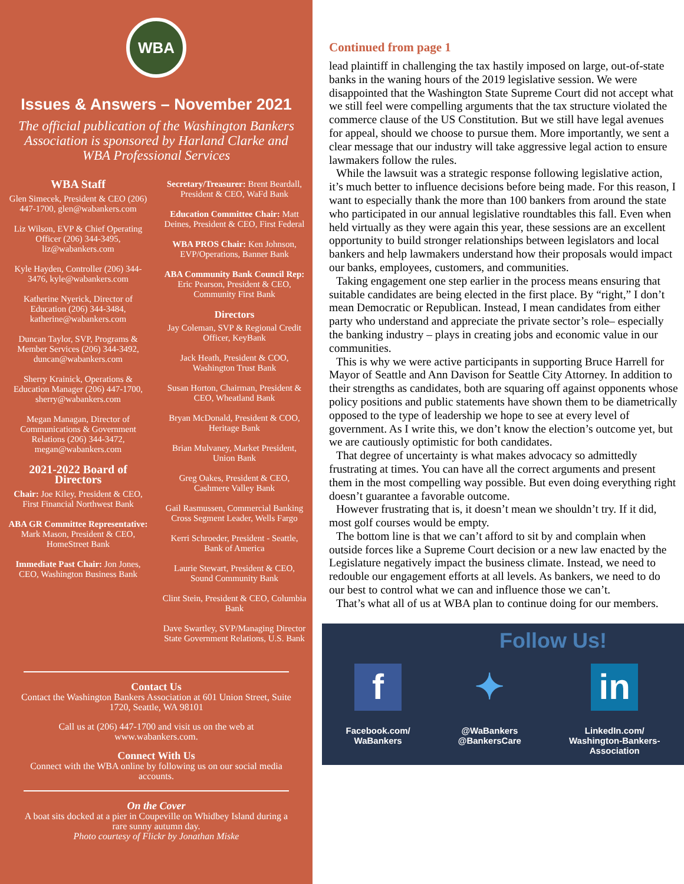WBA
Issues & Answers – November 2021
The official publication of the Washington Bankers Association is sponsored by Harland Clarke and WBA Professional Services
WBA Staff
Glen Simecek, President & CEO (206) 447-1700, glen@wabankers.com
Liz Wilson, EVP & Chief Operating Officer (206) 344-3495, liz@wabankers.com
Kyle Hayden, Controller (206) 344-3476, kyle@wabankers.com
Katherine Nyerick, Director of Education (206) 344-3484, katherine@wabankers.com
Duncan Taylor, SVP, Programs & Member Services (206) 344-3492, duncan@wabankers.com
Sherry Krainick, Operations & Education Manager (206) 447-1700, sherry@wabankers.com
Megan Managan, Director of Communications & Government Relations (206) 344-3472, megan@wabankers.com
2021-2022 Board of Directors
Chair: Joe Kiley, President & CEO, First Financial Northwest Bank
ABA GR Committee Representative: Mark Mason, President & CEO, HomeStreet Bank
Immediate Past Chair: Jon Jones, CEO, Washington Business Bank
Secretary/Treasurer: Brent Beardall, President & CEO, WaFd Bank
Education Committee Chair: Matt Deines, President & CEO, First Federal
WBA PROS Chair: Ken Johnson, EVP/Operations, Banner Bank
ABA Community Bank Council Rep: Eric Pearson, President & CEO, Community First Bank
Directors
Jay Coleman, SVP & Regional Credit Officer, KeyBank
Jack Heath, President & COO, Washington Trust Bank
Susan Horton, Chairman, President & CEO, Wheatland Bank
Bryan McDonald, President & COO, Heritage Bank
Brian Mulvaney, Market President, Union Bank
Greg Oakes, President & CEO, Cashmere Valley Bank
Gail Rasmussen, Commercial Banking Cross Segment Leader, Wells Fargo
Kerri Schroeder, President - Seattle, Bank of America
Laurie Stewart, President & CEO, Sound Community Bank
Clint Stein, President & CEO, Columbia Bank
Dave Swartley, SVP/Managing Director State Government Relations, U.S. Bank
Contact Us
Contact the Washington Bankers Association at 601 Union Street, Suite 1720, Seattle, WA 98101
Call us at (206) 447-1700 and visit us on the web at www.wabankers.com.
Connect With Us
Connect with the WBA online by following us on our social media accounts.
On the Cover
A boat sits docked at a pier in Coupeville on Whidbey Island during a rare sunny autumn day.
Photo courtesy of Flickr by Jonathan Miske
Continued from page 1
lead plaintiff in challenging the tax hastily imposed on large, out-of-state banks in the waning hours of the 2019 legislative session. We were disappointed that the Washington State Supreme Court did not accept what we still feel were compelling arguments that the tax structure violated the commerce clause of the US Constitution. But we still have legal avenues for appeal, should we choose to pursue them. More importantly, we sent a clear message that our industry will take aggressive legal action to ensure lawmakers follow the rules.
While the lawsuit was a strategic response following legislative action, it’s much better to influence decisions before being made. For this reason, I want to especially thank the more than 100 bankers from around the state who participated in our annual legislative roundtables this fall. Even when held virtually as they were again this year, these sessions are an excellent opportunity to build stronger relationships between legislators and local bankers and help lawmakers understand how their proposals would impact our banks, employees, customers, and communities.
Taking engagement one step earlier in the process means ensuring that suitable candidates are being elected in the first place. By “right,” I don’t mean Democratic or Republican. Instead, I mean candidates from either party who understand and appreciate the private sector’s role– especially the banking industry – plays in creating jobs and economic value in our communities.
This is why we were active participants in supporting Bruce Harrell for Mayor of Seattle and Ann Davison for Seattle City Attorney. In addition to their strengths as candidates, both are squaring off against opponents whose policy positions and public statements have shown them to be diametrically opposed to the type of leadership we hope to see at every level of government. As I write this, we don’t know the election’s outcome yet, but we are cautiously optimistic for both candidates.
That degree of uncertainty is what makes advocacy so admittedly frustrating at times. You can have all the correct arguments and present them in the most compelling way possible. But even doing everything right doesn’t guarantee a favorable outcome.
However frustrating that is, it doesn’t mean we shouldn’t try. If it did, most golf courses would be empty.
The bottom line is that we can’t afford to sit by and complain when outside forces like a Supreme Court decision or a new law enacted by the Legislature negatively impact the business climate. Instead, we need to redouble our engagement efforts at all levels. As bankers, we need to do our best to control what we can and influence those we can’t.
That’s what all of us at WBA plan to continue doing for our members.
Follow Us!
f
Facebook.com/
WaBankers
✦
@WaBankers
@BankersCare
in
LinkedIn.com/
Washington-Bankers-
Association